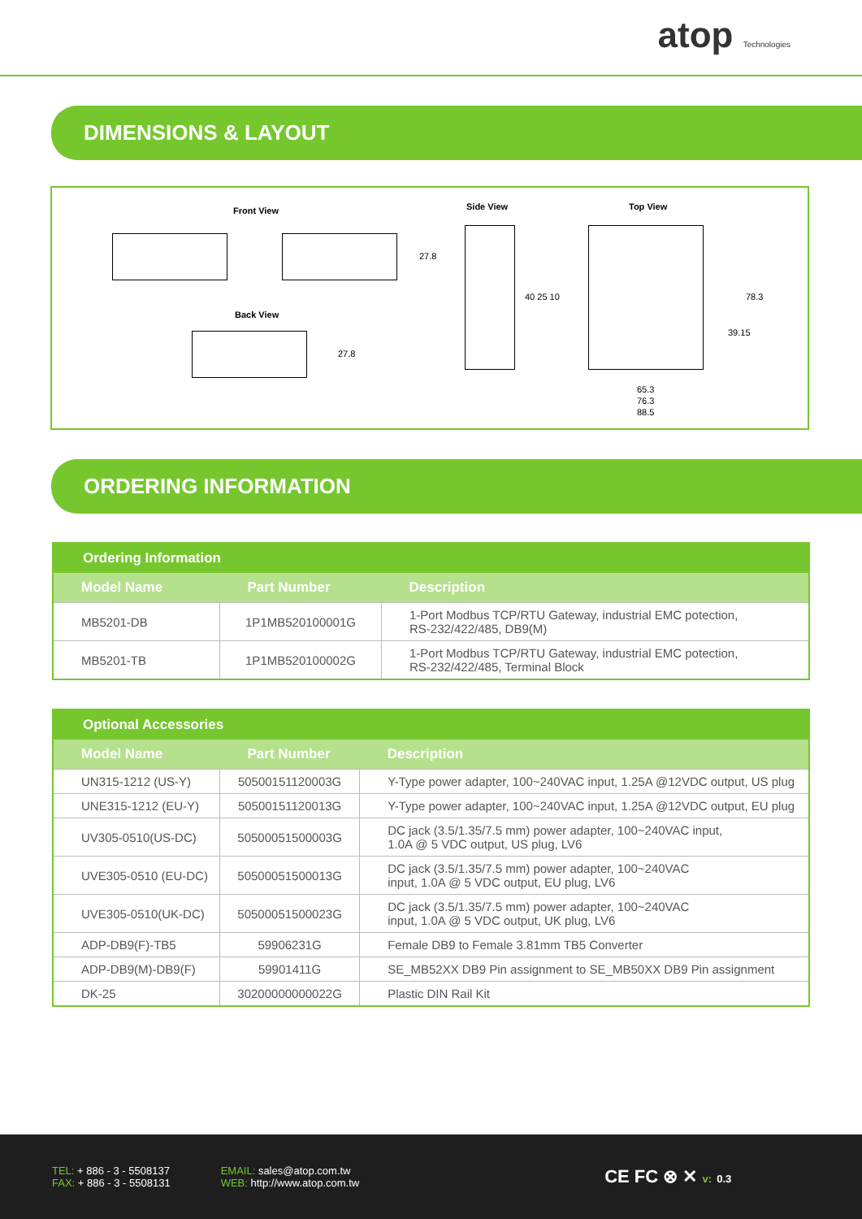atop Technologies
DIMENSIONS & LAYOUT
Front View Side View Top View
Back View
27.8
27.8
40 25 10 78.3
39.15
65.3
76.3
88.5
ORDERING INFORMATION
| Ordering Information | | |
| --- | --- | --- |
| Model Name | Part Number | Description |
| MB5201-DB | 1P1MB520100001G | 1-Port Modbus TCP/RTU Gateway, industrial EMC potection, RS-232/422/485, DB9(M) |
| MB5201-TB | 1P1MB520100002G | 1-Port Modbus TCP/RTU Gateway, industrial EMC potection, RS-232/422/485, Terminal Block |
| Optional Accessories | | |
| --- | --- | --- |
| Model Name | Part Number | Description |
| UN315-1212 (US-Y) | 50500151120003G | Y-Type power adapter, 100~240VAC input, 1.25A @12VDC output, US plug |
| UNE315-1212 (EU-Y) | 50500151120013G | Y-Type power adapter, 100~240VAC input, 1.25A @12VDC output, EU plug |
| UV305-0510(US-DC) | 50500051500003G | DC jack (3.5/1.35/7.5 mm) power adapter, 100~240VAC input, 1.0A @ 5 VDC output, US plug, LV6 |
| UVE305-0510 (EU-DC) | 50500051500013G | DC jack (3.5/1.35/7.5 mm) power adapter, 100~240VAC input, 1.0A @ 5 VDC output, EU plug, LV6 |
| UVE305-0510(UK-DC) | 50500051500023G | DC jack (3.5/1.35/7.5 mm) power adapter, 100~240VAC input, 1.0A @ 5 VDC output, UK plug, LV6 |
| ADP-DB9(F)-TB5 | 59906231G | Female DB9 to Female 3.81mm TB5 Converter |
| ADP-DB9(M)-DB9(F) | 59901411G | SE_MB52XX DB9 Pin assignment to SE_MB50XX DB9 Pin assignment |
| DK-25 | 30200000000022G | Plastic DIN Rail Kit |
TEL: + 886 - 3 - 5508137
FAX: + 886 - 3 - 5508131
EMAIL: sales@atop.com.tw
WEB: http://www.atop.com.tw
CE FC ⊗ ✕ v: 0.3